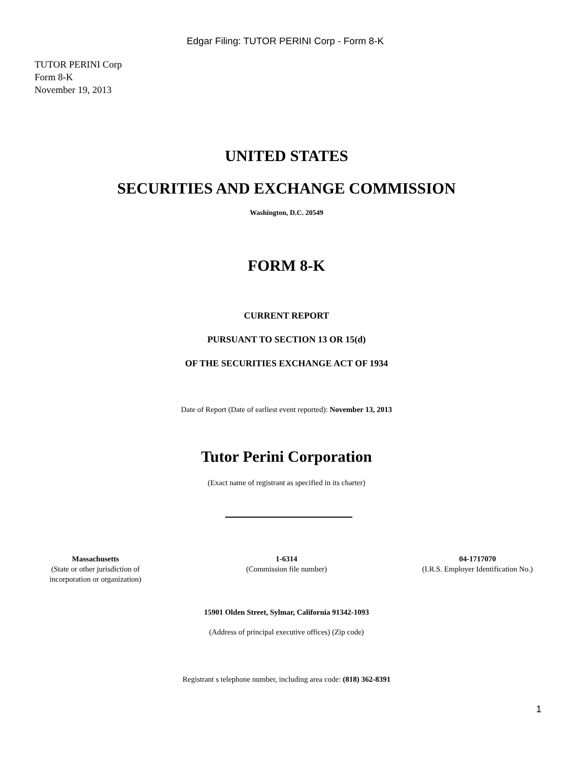Edgar Filing: TUTOR PERINI Corp - Form 8-K
TUTOR PERINI Corp
Form 8-K
November 19, 2013
UNITED STATES
SECURITIES AND EXCHANGE COMMISSION
Washington, D.C. 20549
FORM 8-K
CURRENT REPORT
PURSUANT TO SECTION 13 OR 15(d)
OF THE SECURITIES EXCHANGE ACT OF 1934
Date of Report (Date of earliest event reported): November 13, 2013
Tutor Perini Corporation
(Exact name of registrant as specified in its charter)
| Massachusetts (State or other jurisdiction of incorporation or organization) | 1-6314 (Commission file number) | 04-1717070 (I.R.S. Employer Identification No.) |
15901 Olden Street, Sylmar, California 91342-1093
(Address of principal executive offices) (Zip code)
Registrant s telephone number, including area code: (818) 362-8391
1